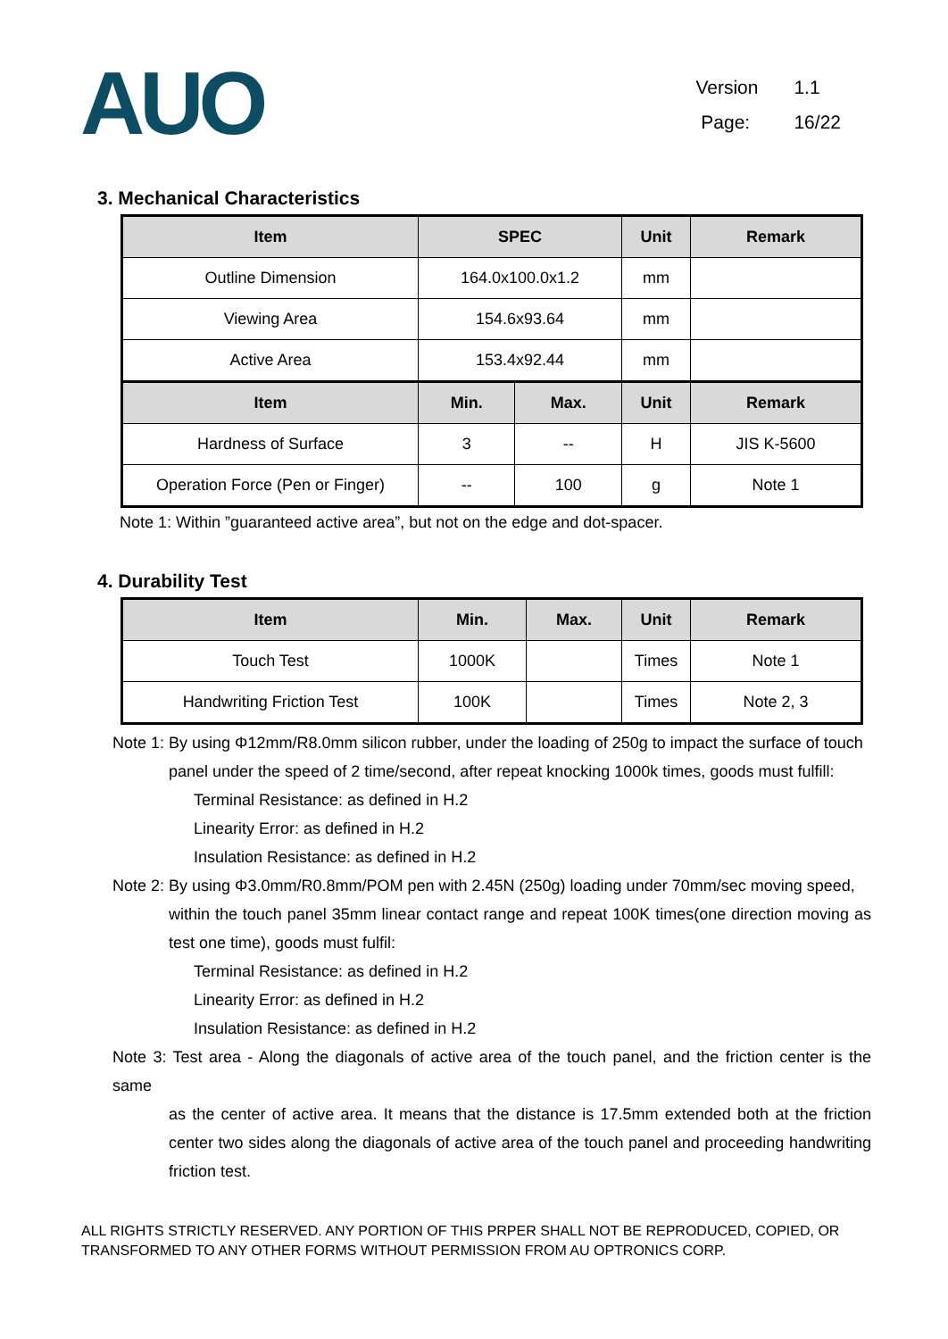AUO
Version 1.1
Page: 16/22
3. Mechanical Characteristics
| Item | SPEC | | Unit | Remark |
| --- | --- | --- | --- | --- |
| Outline Dimension | 164.0x100.0x1.2 | | mm | |
| Viewing Area | 154.6x93.64 | | mm | |
| Active Area | 153.4x92.44 | | mm | |
| Item | Min. | Max. | Unit | Remark |
| Hardness of Surface | 3 | -- | H | JIS K-5600 |
| Operation Force (Pen or Finger) | -- | 100 | g | Note 1 |
Note 1: Within ”guaranteed active area”, but not on the edge and dot-spacer.
4. Durability Test
| Item | Min. | Max. | Unit | Remark |
| --- | --- | --- | --- | --- |
| Touch Test | 1000K | | Times | Note 1 |
| Handwriting Friction Test | 100K | | Times | Note 2, 3 |
Note 1: By using Φ12mm/R8.0mm silicon rubber, under the loading of 250g to impact the surface of touch
panel under the speed of 2 time/second, after repeat knocking 1000k times, goods must fulfill:
Terminal Resistance: as defined in H.2
Linearity Error: as defined in H.2
Insulation Resistance: as defined in H.2
Note 2: By using Φ3.0mm/R0.8mm/POM pen with 2.45N (250g) loading under 70mm/sec moving speed,
within the touch panel 35mm linear contact range and repeat 100K times(one direction moving as test one time), goods must fulfil:
Terminal Resistance: as defined in H.2
Linearity Error: as defined in H.2
Insulation Resistance: as defined in H.2
Note 3: Test area - Along the diagonals of active area of the touch panel, and the friction center is the same
as the center of active area. It means that the distance is 17.5mm extended both at the friction center two sides along the diagonals of active area of the touch panel and proceeding handwriting friction test.
ALL RIGHTS STRICTLY RESERVED. ANY PORTION OF THIS PRPER SHALL NOT BE REPRODUCED, COPIED, OR TRANSFORMED TO ANY OTHER FORMS WITHOUT PERMISSION FROM AU OPTRONICS CORP.